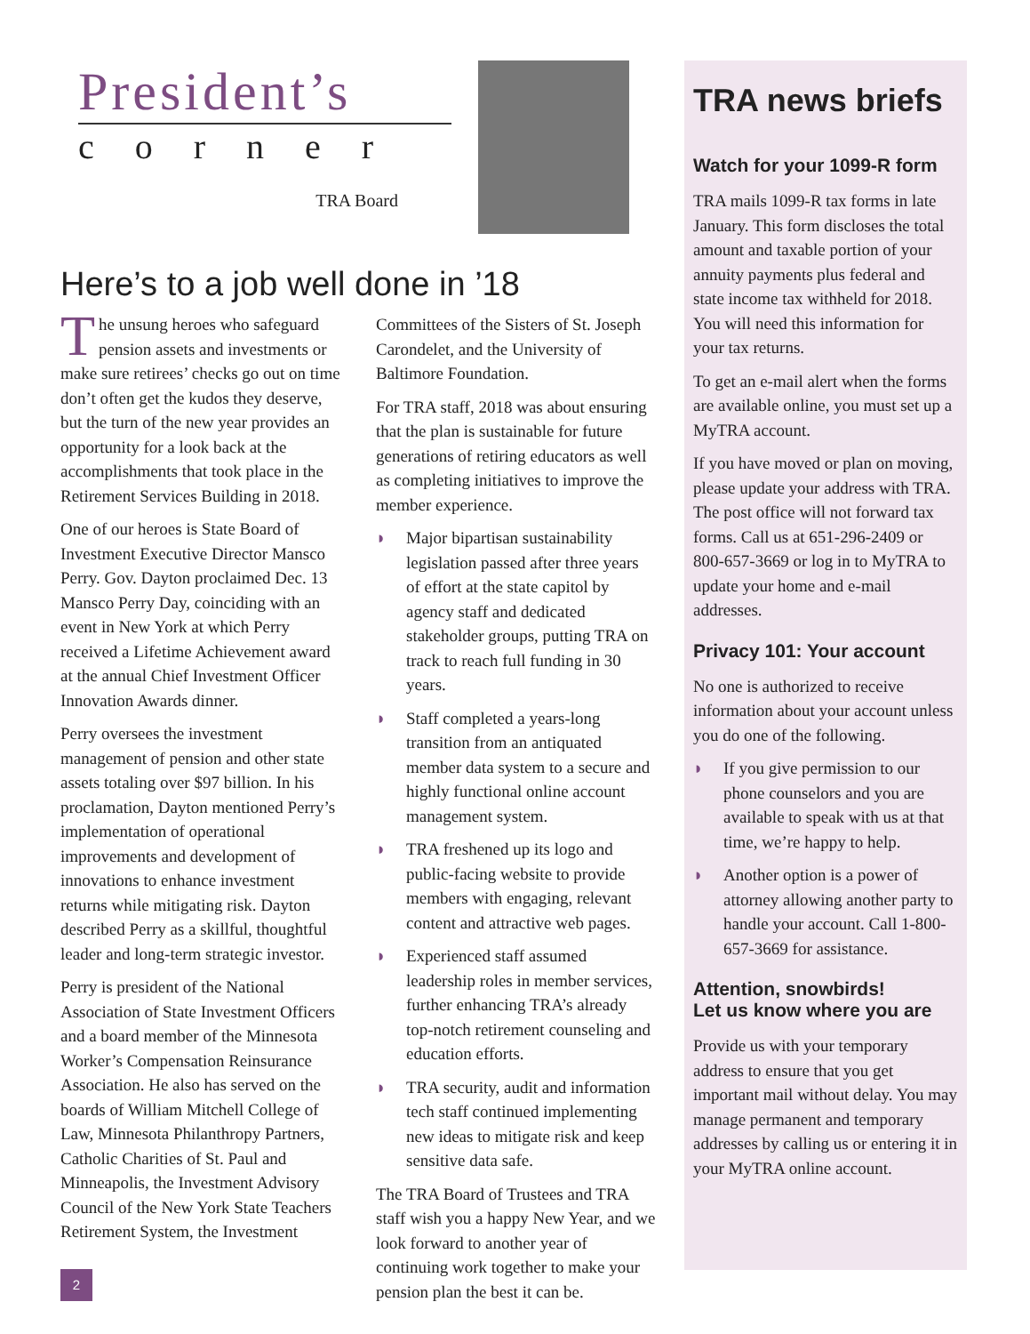President’s
corner
TRA Board
Here’s to a job well done in ’18
The unsung heroes who safeguard pension assets and investments or make sure retirees’ checks go out on time don’t often get the kudos they deserve, but the turn of the new year provides an opportunity for a look back at the accomplishments that took place in the Retirement Services Building in 2018.
One of our heroes is State Board of Investment Executive Director Mansco Perry. Gov. Dayton proclaimed Dec. 13 Mansco Perry Day, coinciding with an event in New York at which Perry received a Lifetime Achievement award at the annual Chief Investment Officer Innovation Awards dinner.
Perry oversees the investment management of pension and other state assets totaling over $97 billion. In his proclamation, Dayton mentioned Perry’s implementation of operational improvements and development of innovations to enhance investment returns while mitigating risk. Dayton described Perry as a skillful, thoughtful leader and long-term strategic investor.
Perry is president of the National Association of State Investment Officers and a board member of the Minnesota Worker’s Compensation Reinsurance Association. He also has served on the boards of William Mitchell College of Law, Minnesota Philanthropy Partners, Catholic Charities of St. Paul and Minneapolis, the Investment Advisory Council of the New York State Teachers Retirement System, the Investment
Committees of the Sisters of St. Joseph Carondelet, and the University of Baltimore Foundation.
For TRA staff, 2018 was about ensuring that the plan is sustainable for future generations of retiring educators as well as completing initiatives to improve the member experience.
◗ Major bipartisan sustainability legislation passed after three years of effort at the state capitol by agency staff and dedicated stakeholder groups, putting TRA on track to reach full funding in 30 years.
◗ Staff completed a years-long transition from an antiquated member data system to a secure and highly functional online account management system.
◗ TRA freshened up its logo and public-facing website to provide members with engaging, relevant content and attractive web pages.
◗ Experienced staff assumed leadership roles in member services, further enhancing TRA’s already top-notch retirement counseling and education efforts.
◗ TRA security, audit and information tech staff continued implementing new ideas to mitigate risk and keep sensitive data safe.
The TRA Board of Trustees and TRA staff wish you a happy New Year, and we look forward to another year of continuing work together to make your pension plan the best it can be.
TRA news briefs
Watch for your 1099-R form
TRA mails 1099-R tax forms in late January. This form discloses the total amount and taxable portion of your annuity payments plus federal and state income tax withheld for 2018. You will need this information for your tax returns.
To get an e-mail alert when the forms are available online, you must set up a MyTRA account.
If you have moved or plan on moving, please update your address with TRA. The post office will not forward tax forms. Call us at 651-296-2409 or 800-657-3669 or log in to MyTRA to update your home and e-mail addresses.
Privacy 101: Your account
No one is authorized to receive information about your account unless you do one of the following.
◗ If you give permission to our phone counselors and you are available to speak with us at that time, we’re happy to help.
◗ Another option is a power of attorney allowing another party to handle your account. Call 1-800-657-3669 for assistance.
Attention, snowbirds!
Let us know where you are
Provide us with your temporary address to ensure that you get important mail without delay. You may manage permanent and temporary addresses by calling us or entering it in your MyTRA online account.
2